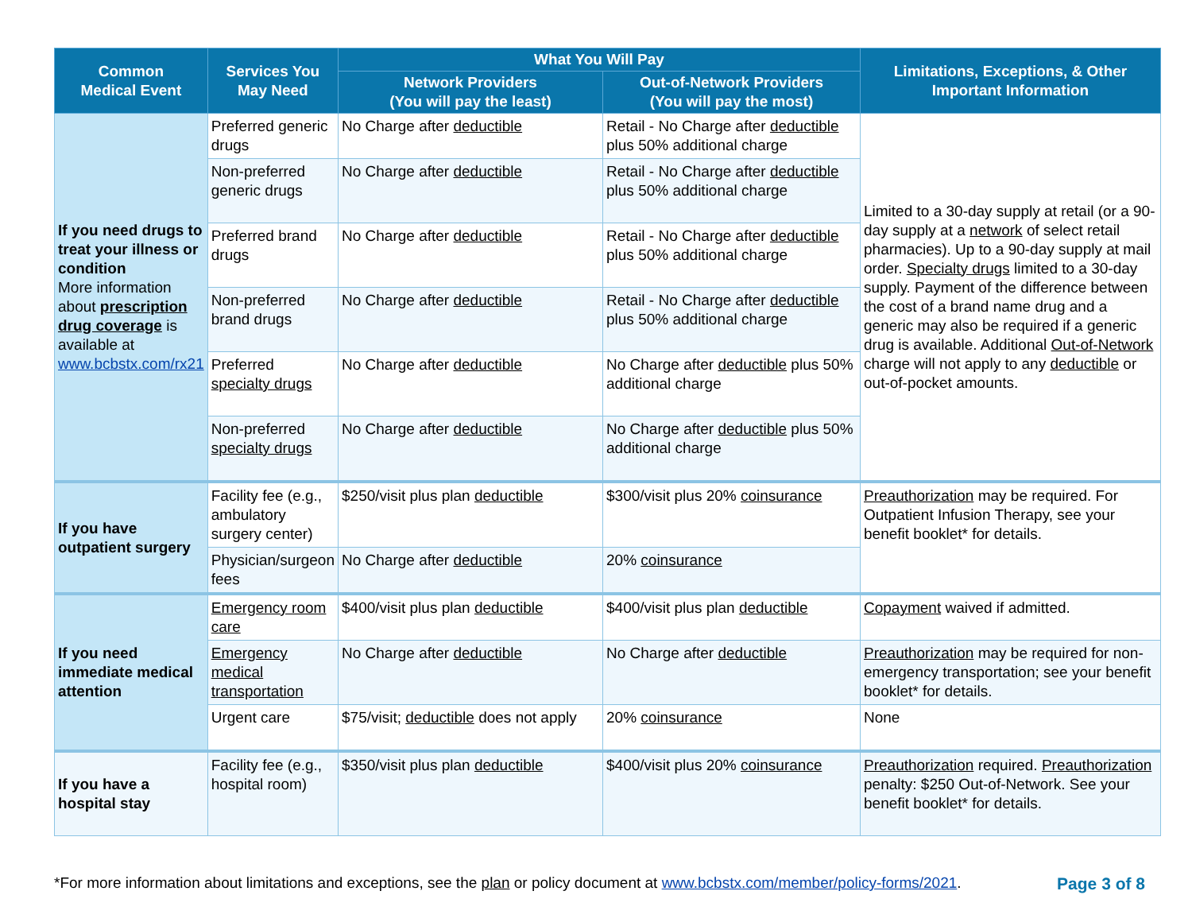| Common Medical Event | Services You May Need | What You Will Pay | | Limitations, Exceptions, & Other Important Information |
| --- | --- | --- | --- | --- |
| | | Network Providers (You will pay the least) | Out-of-Network Providers (You will pay the most) | |
| If you need drugs to treat your illness or condition More information about prescription drug coverage is available at www.bcbstx.com/rx21 | Preferred generic drugs | No Charge after deductible | Retail - No Charge after deductible plus 50% additional charge | Limited to a 30-day supply at retail (or a 90-day supply at a network of select retail pharmacies). Up to a 90-day supply at mail order. Specialty drugs limited to a 30-day supply. Payment of the difference between the cost of a brand name drug and a generic may also be required if a generic drug is available. Additional Out-of-Network charge will not apply to any deductible or out-of-pocket amounts. |
| | Non-preferred generic drugs | No Charge after deductible | Retail - No Charge after deductible plus 50% additional charge | |
| | Preferred brand drugs | No Charge after deductible | Retail - No Charge after deductible plus 50% additional charge | |
| | Non-preferred brand drugs | No Charge after deductible | Retail - No Charge after deductible plus 50% additional charge | |
| | Preferred specialty drugs | No Charge after deductible | No Charge after deductible plus 50% additional charge | |
| | Non-preferred specialty drugs | No Charge after deductible | No Charge after deductible plus 50% additional charge | |
| If you have outpatient surgery | Facility fee (e.g., ambulatory surgery center) | $250/visit plus plan deductible | $300/visit plus 20% coinsurance | Preauthorization may be required. For Outpatient Infusion Therapy, see your benefit booklet* for details. |
| | Physician/surgeon fees | No Charge after deductible | 20% coinsurance | |
| If you need immediate medical attention | Emergency room care | $400/visit plus plan deductible | $400/visit plus plan deductible | Copayment waived if admitted. |
| | Emergency medical transportation | No Charge after deductible | No Charge after deductible | Preauthorization may be required for non-emergency transportation; see your benefit booklet* for details. |
| | Urgent care | $75/visit; deductible does not apply | 20% coinsurance | None |
| If you have a hospital stay | Facility fee (e.g., hospital room) | $350/visit plus plan deductible | $400/visit plus 20% coinsurance | Preauthorization required. Preauthorization penalty: $250 Out-of-Network. See your benefit booklet* for details. |
*For more information about limitations and exceptions, see the plan or policy document at www.bcbstx.com/member/policy-forms/2021. Page 3 of 8